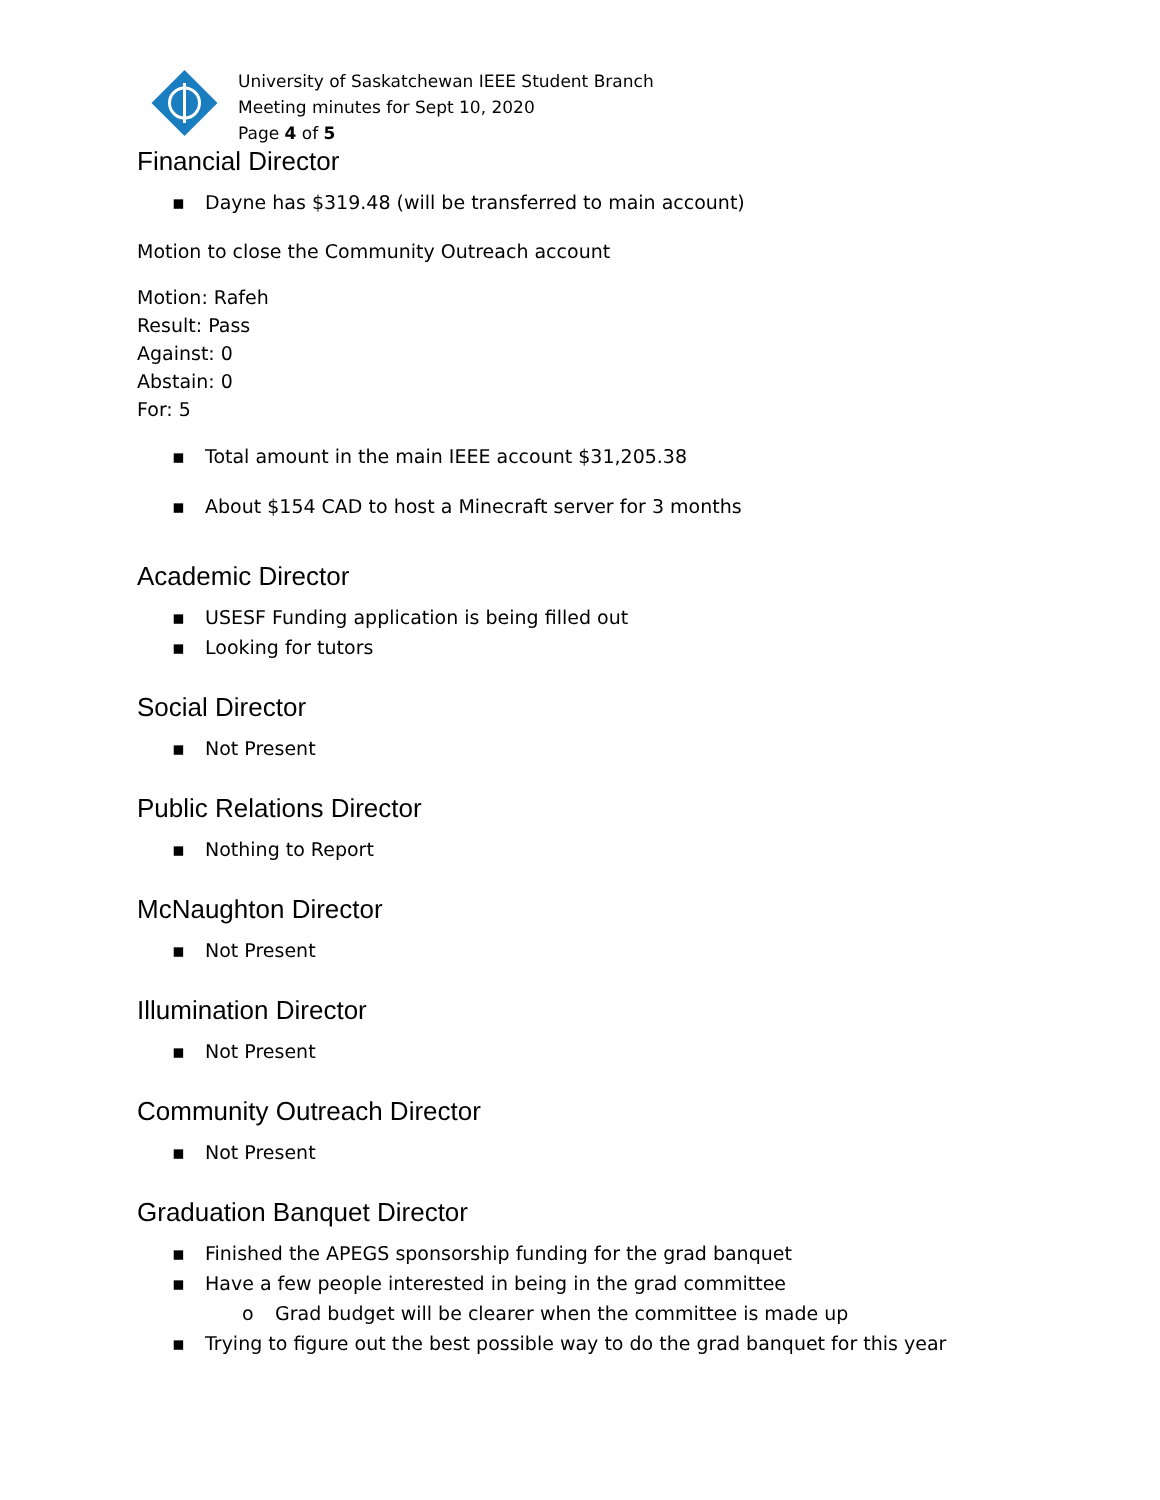University of Saskatchewan IEEE Student Branch
Meeting minutes for Sept 10, 2020
Page 4 of 5
Financial Director
▪ Dayne has $319.48 (will be transferred to main account)
Motion to close the Community Outreach account
Motion: Rafeh
Result: Pass
Against: 0
Abstain: 0
For: 5
▪ Total amount in the main IEEE account $31,205.38
▪ About $154 CAD to host a Minecraft server for 3 months
Academic Director
▪ USESF Funding application is being filled out
▪ Looking for tutors
Social Director
▪ Not Present
Public Relations Director
▪ Nothing to Report
McNaughton Director
▪ Not Present
Illumination Director
▪ Not Present
Community Outreach Director
▪ Not Present
Graduation Banquet Director
▪ Finished the APEGS sponsorship funding for the grad banquet
▪ Have a few people interested in being in the grad committee
o Grad budget will be clearer when the committee is made up
▪ Trying to figure out the best possible way to do the grad banquet for this year